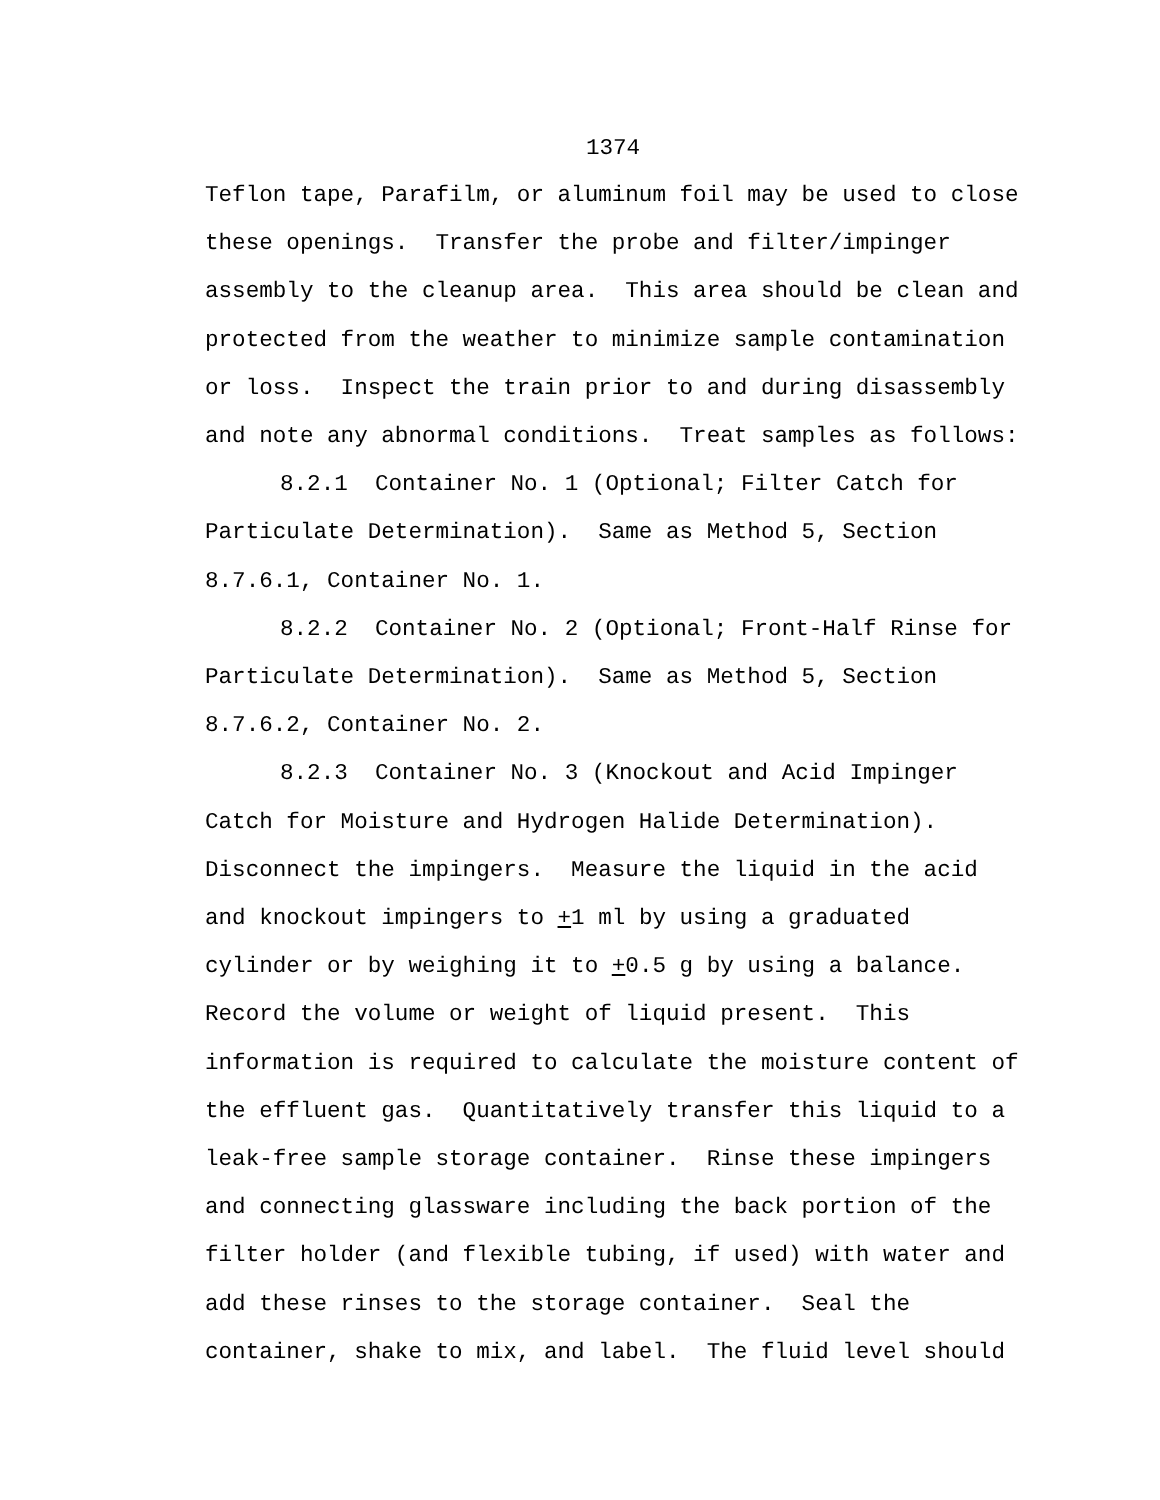1374
Teflon tape, Parafilm, or aluminum foil may be used to close these openings. Transfer the probe and filter/impinger assembly to the cleanup area. This area should be clean and protected from the weather to minimize sample contamination or loss. Inspect the train prior to and during disassembly and note any abnormal conditions. Treat samples as follows:
8.2.1 Container No. 1 (Optional; Filter Catch for Particulate Determination). Same as Method 5, Section 8.7.6.1, Container No. 1.
8.2.2 Container No. 2 (Optional; Front-Half Rinse for Particulate Determination). Same as Method 5, Section 8.7.6.2, Container No. 2.
8.2.3 Container No. 3 (Knockout and Acid Impinger Catch for Moisture and Hydrogen Halide Determination). Disconnect the impingers. Measure the liquid in the acid and knockout impingers to +1 ml by using a graduated cylinder or by weighing it to +0.5 g by using a balance. Record the volume or weight of liquid present. This information is required to calculate the moisture content of the effluent gas. Quantitatively transfer this liquid to a leak-free sample storage container. Rinse these impingers and connecting glassware including the back portion of the filter holder (and flexible tubing, if used) with water and add these rinses to the storage container. Seal the container, shake to mix, and label. The fluid level should